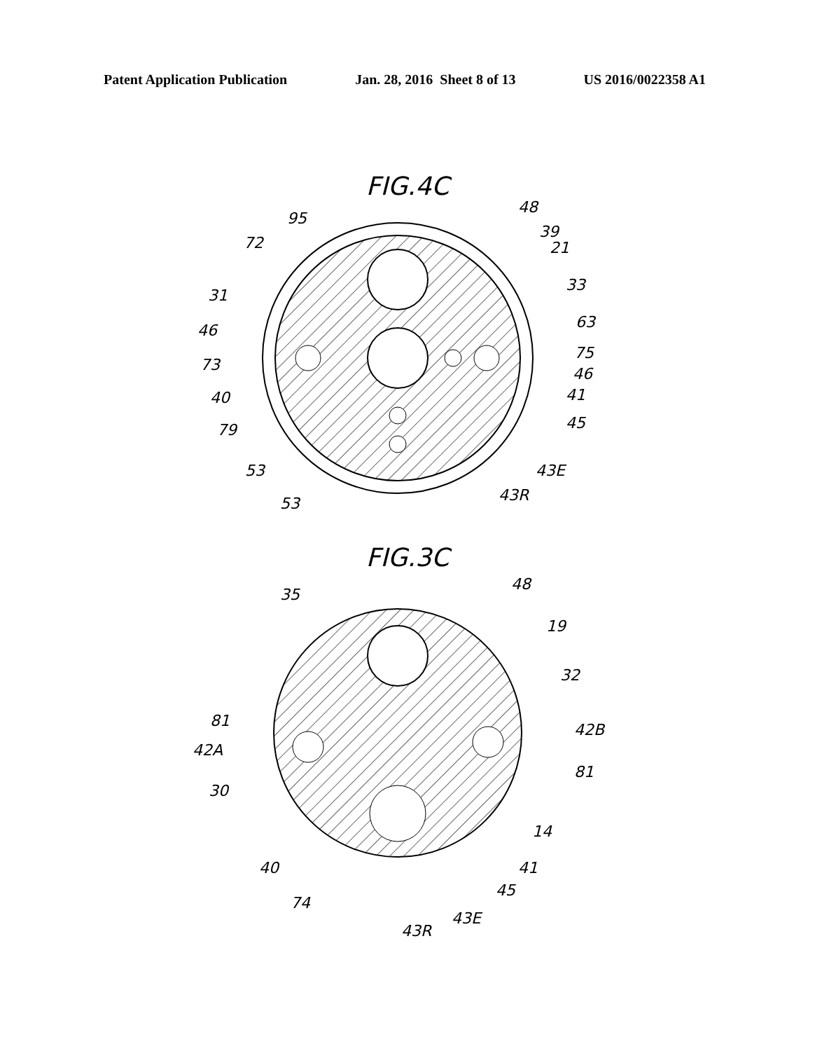Patent Application Publication Jan. 28, 2016 Sheet 8 of 13 US 2016/0022358 A1
FIG.4C
95
48
72
39
21
31
33
46
63
75
73
46
40
41
79
45
53
43E
53
43R
FIG.3C
35
48
19
32
81
42B
42A
81
30
14
40
41
74
45
43R
43E